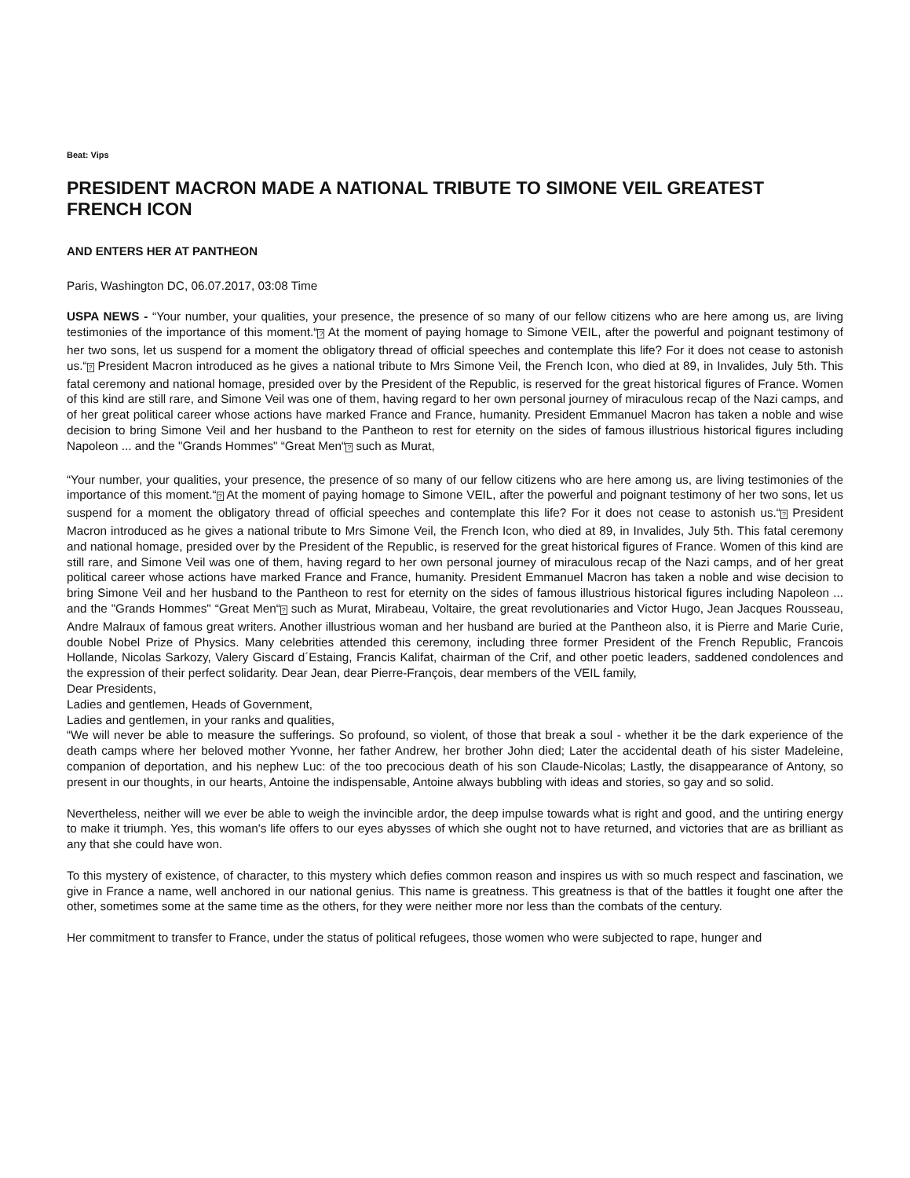Beat: Vips
PRESIDENT MACRON MADE A NATIONAL TRIBUTE TO SIMONE VEIL GREATEST FRENCH ICON
AND ENTERS HER AT PANTHEON
Paris, Washington DC, 06.07.2017, 03:08 Time
USPA NEWS - “Your number, your qualities, your presence, the presence of so many of our fellow citizens who are here among us, are living testimonies of the importance of this moment.“? At the moment of paying homage to Simone VEIL, after the powerful and poignant testimony of her two sons, let us suspend for a moment the obligatory thread of official speeches and contemplate this life? For it does not cease to astonish us.“? President Macron introduced as he gives a national tribute to Mrs Simone Veil, the French Icon, who died at 89, in Invalides, July 5th. This fatal ceremony and national homage, presided over by the President of the Republic, is reserved for the great historical figures of France. Women of this kind are still rare, and Simone Veil was one of them, having regard to her own personal journey of miraculous recap of the Nazi camps, and of her great political career whose actions have marked France and France, humanity. President Emmanuel Macron has taken a noble and wise decision to bring Simone Veil and her husband to the Pantheon to rest for eternity on the sides of famous illustrious historical figures including Napoleon ... and the "Grands Hommes" “Great Men“? such as Murat,
“Your number, your qualities, your presence, the presence of so many of our fellow citizens who are here among us, are living testimonies of the importance of this moment.“? At the moment of paying homage to Simone VEIL, after the powerful and poignant testimony of her two sons, let us suspend for a moment the obligatory thread of official speeches and contemplate this life? For it does not cease to astonish us.“? President Macron introduced as he gives a national tribute to Mrs Simone Veil, the French Icon, who died at 89, in Invalides, July 5th. This fatal ceremony and national homage, presided over by the President of the Republic, is reserved for the great historical figures of France. Women of this kind are still rare, and Simone Veil was one of them, having regard to her own personal journey of miraculous recap of the Nazi camps, and of her great political career whose actions have marked France and France, humanity. President Emmanuel Macron has taken a noble and wise decision to bring Simone Veil and her husband to the Pantheon to rest for eternity on the sides of famous illustrious historical figures including Napoleon ... and the "Grands Hommes" “Great Men“? such as Murat, Mirabeau, Voltaire, the great revolutionaries and Victor Hugo, Jean Jacques Rousseau, Andre Malraux of famous great writers. Another illustrious woman and her husband are buried at the Pantheon also, it is Pierre and Marie Curie, double Nobel Prize of Physics. Many celebrities attended this ceremony, including three former President of the French Republic, Francois Hollande, Nicolas Sarkozy, Valery Giscard d´Estaing, Francis Kalifat, chairman of the Crif, and other poetic leaders, saddened condolences and the expression of their perfect solidarity. Dear Jean, dear Pierre-François, dear members of the VEIL family,
Dear Presidents,
Ladies and gentlemen, Heads of Government,
Ladies and gentlemen, in your ranks and qualities,
“We will never be able to measure the sufferings. So profound, so violent, of those that break a soul - whether it be the dark experience of the death camps where her beloved mother Yvonne, her father Andrew, her brother John died; Later the accidental death of his sister Madeleine, companion of deportation, and his nephew Luc: of the too precocious death of his son Claude-Nicolas; Lastly, the disappearance of Antony, so present in our thoughts, in our hearts, Antoine the indispensable, Antoine always bubbling with ideas and stories, so gay and so solid.
Nevertheless, neither will we ever be able to weigh the invincible ardor, the deep impulse towards what is right and good, and the untiring energy to make it triumph. Yes, this woman's life offers to our eyes abysses of which she ought not to have returned, and victories that are as brilliant as any that she could have won.
To this mystery of existence, of character, to this mystery which defies common reason and inspires us with so much respect and fascination, we give in France a name, well anchored in our national genius. This name is greatness. This greatness is that of the battles it fought one after the other, sometimes some at the same time as the others, for they were neither more nor less than the combats of the century.
Her commitment to transfer to France, under the status of political refugees, those women who were subjected to rape, hunger and